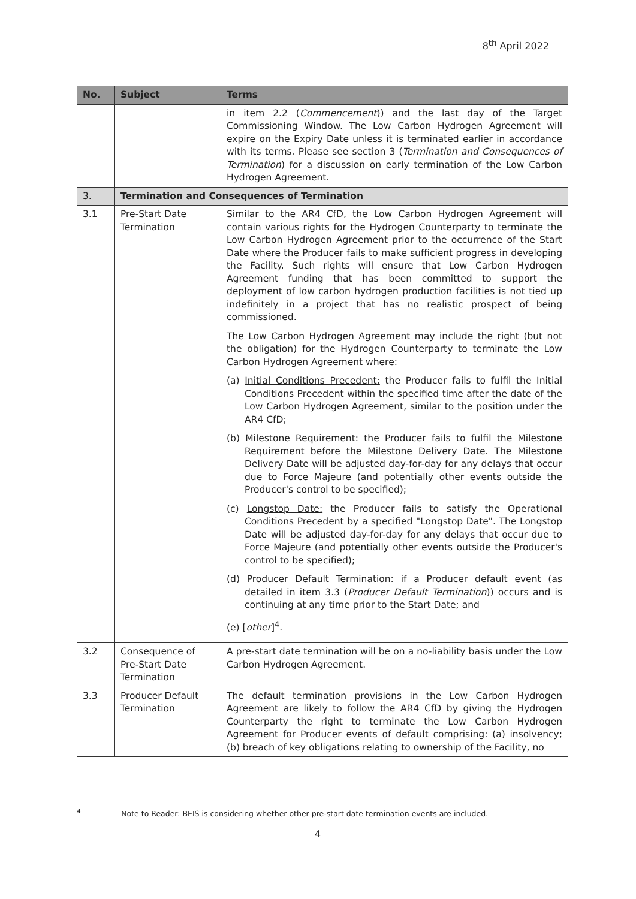8<sup>th</sup> April 2022
| No. | Subject | Terms |
| --- | --- | --- |
| | | in item 2.2 ( Commencement )) and the last day of the Target Commissioning Window. The Low Carbon Hydrogen Agreement will expire on the Expiry Date unless it is terminated earlier in accordance with its terms. Please see section 3 ( Termination and Consequences of Termination ) for a discussion on early termination of the Low Carbon Hydrogen Agreement. |
| 3. | Termination and Consequences of Termination | |
| 3.1 | Pre-Start Date Termination | Similar to the AR4 CfD, the Low Carbon Hydrogen Agreement will contain various rights for the Hydrogen Counterparty to terminate the Low Carbon Hydrogen Agreement prior to the occurrence of the Start Date where the Producer fails to make sufficient progress in developing the Facility. Such rights will ensure that Low Carbon Hydrogen Agreement funding that has been committed to support the deployment of low carbon hydrogen production facilities is not tied up indefinitely in a project that has no realistic prospect of being commissioned. The Low Carbon Hydrogen Agreement may include the right (but not the obligation) for the Hydrogen Counterparty to terminate the Low Carbon Hydrogen Agreement where: (a) Initial Conditions Precedent: the Producer fails to fulfil the Initial Conditions Precedent within the specified time after the date of the Low Carbon Hydrogen Agreement, similar to the position under the AR4 CfD; (b) Milestone Requirement: the Producer fails to fulfil the Milestone Requirement before the Milestone Delivery Date. The Milestone Delivery Date will be adjusted day-for-day for any delays that occur due to Force Majeure (and potentially other events outside the Producer's control to be specified); (c) Longstop Date: the Producer fails to satisfy the Operational Conditions Precedent by a specified "Longstop Date". The Longstop Date will be adjusted day-for-day for any delays that occur due to Force Majeure (and potentially other events outside the Producer's control to be specified); (d) Producer Default Termination : if a Producer default event (as detailed in item 3.3 ( Producer Default Termination )) occurs and is continuing at any time prior to the Start Date; and (e) [ other ]<sup>4</sup>. |
| 3.2 | Consequence of Pre-Start Date Termination | A pre-start date termination will be on a no-liability basis under the Low Carbon Hydrogen Agreement. |
| 3.3 | Producer Default Termination | The default termination provisions in the Low Carbon Hydrogen Agreement are likely to follow the AR4 CfD by giving the Hydrogen Counterparty the right to terminate the Low Carbon Hydrogen Agreement for Producer events of default comprising: (a) insolvency; (b) breach of key obligations relating to ownership of the Facility, no |
<sup>4</sup> Note to Reader: BEIS is considering whether other pre-start date termination events are included.
4